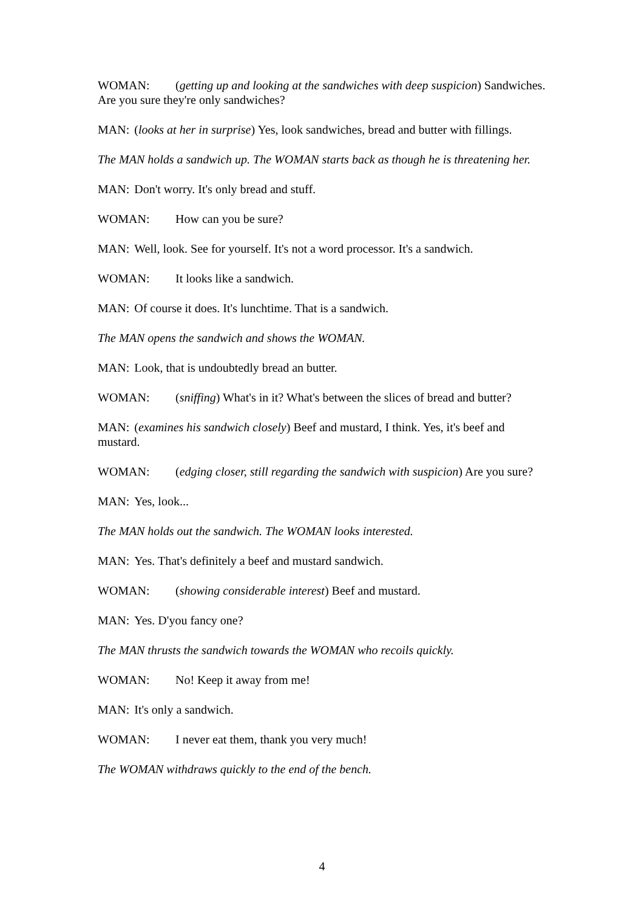WOMAN: (getting up and looking at the sandwiches with deep suspicion) Sandwiches. Are you sure they're only sandwiches?
MAN: (looks at her in surprise) Yes, look sandwiches, bread and butter with fillings.
The MAN holds a sandwich up. The WOMAN starts back as though he is threatening her.
MAN: Don't worry. It's only bread and stuff.
WOMAN: How can you be sure?
MAN: Well, look. See for yourself. It's not a word processor. It's a sandwich.
WOMAN: It looks like a sandwich.
MAN: Of course it does. It's lunchtime. That is a sandwich.
The MAN opens the sandwich and shows the WOMAN.
MAN: Look, that is undoubtedly bread an butter.
WOMAN: (sniffing) What's in it? What's between the slices of bread and butter?
MAN: (examines his sandwich closely) Beef and mustard, I think. Yes, it's beef and mustard.
WOMAN: (edging closer, still regarding the sandwich with suspicion) Are you sure?
MAN: Yes, look...
The MAN holds out the sandwich. The WOMAN looks interested.
MAN: Yes. That's definitely a beef and mustard sandwich.
WOMAN: (showing considerable interest) Beef and mustard.
MAN: Yes. D'you fancy one?
The MAN thrusts the sandwich towards the WOMAN who recoils quickly.
WOMAN: No! Keep it away from me!
MAN: It's only a sandwich.
WOMAN: I never eat them, thank you very much!
The WOMAN withdraws quickly to the end of the bench.
4